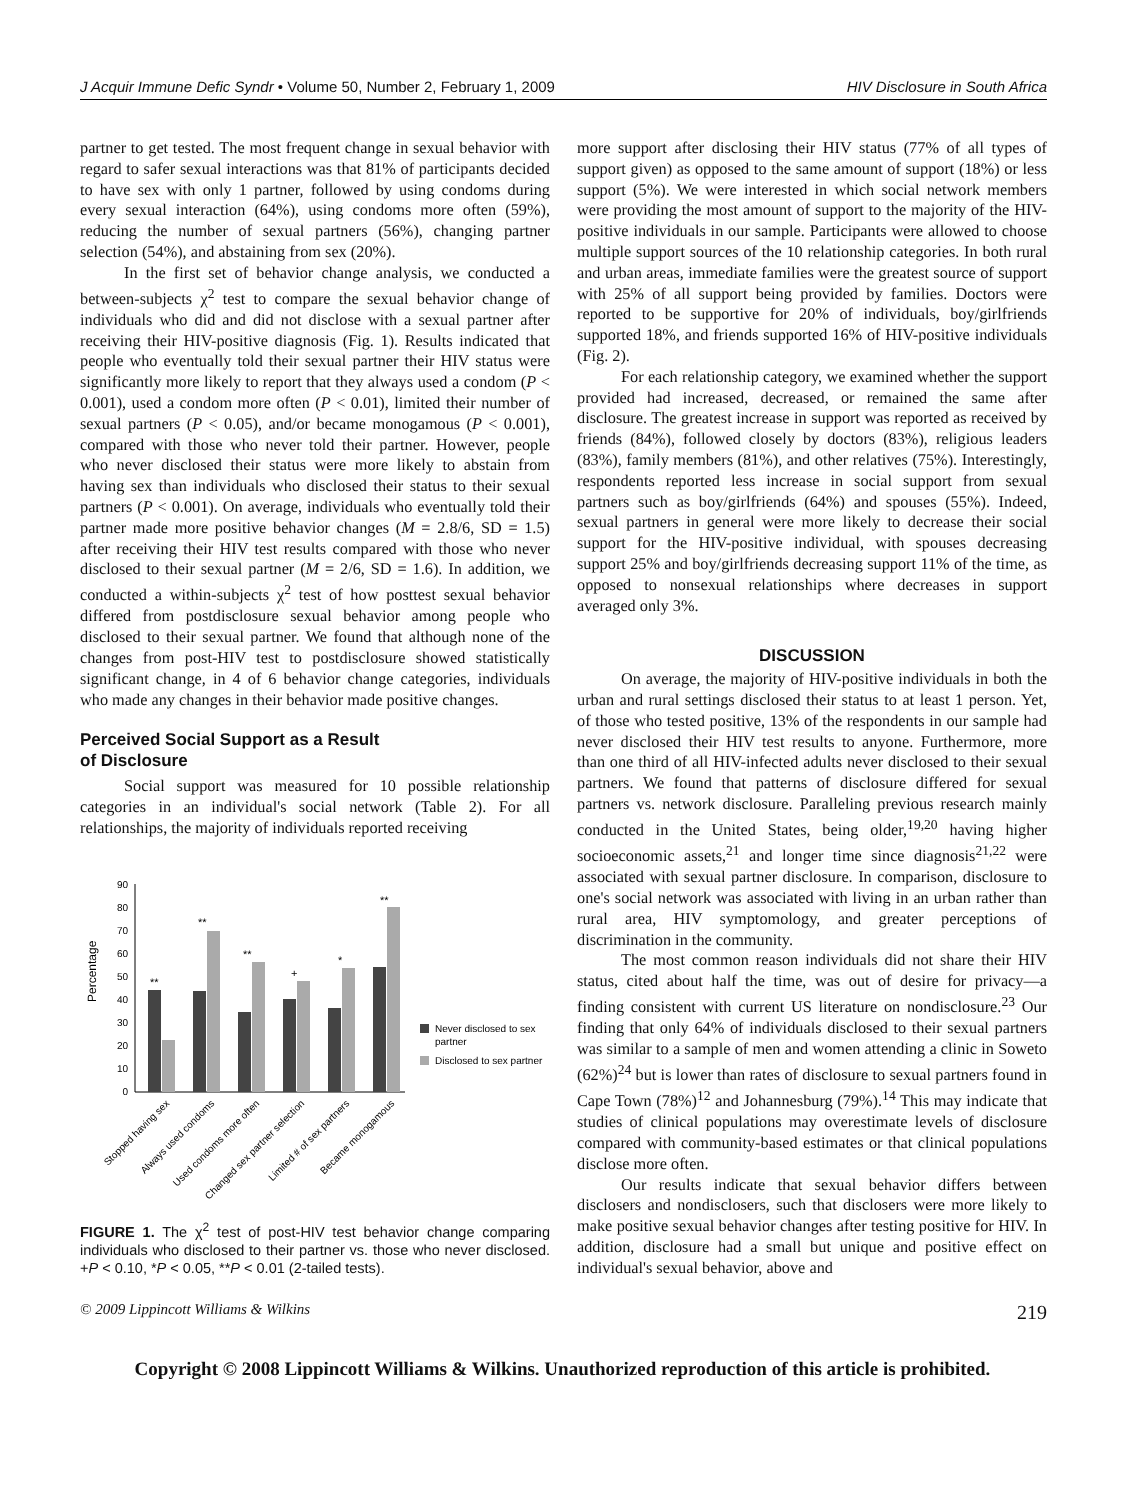J Acquir Immune Defic Syndr • Volume 50, Number 2, February 1, 2009 HIV Disclosure in South Africa
partner to get tested. The most frequent change in sexual behavior with regard to safer sexual interactions was that 81% of participants decided to have sex with only 1 partner, followed by using condoms during every sexual interaction (64%), using condoms more often (59%), reducing the number of sexual partners (56%), changing partner selection (54%), and abstaining from sex (20%).
In the first set of behavior change analysis, we conducted a between-subjects χ<sup>2</sup> test to compare the sexual behavior change of individuals who did and did not disclose with a sexual partner after receiving their HIV-positive diagnosis (Fig. 1). Results indicated that people who eventually told their sexual partner their HIV status were significantly more likely to report that they always used a condom (P < 0.001), used a condom more often (P < 0.01), limited their number of sexual partners (P < 0.05), and/or became monogamous (P < 0.001), compared with those who never told their partner. However, people who never disclosed their status were more likely to abstain from having sex than individuals who disclosed their status to their sexual partners (P < 0.001). On average, individuals who eventually told their partner made more positive behavior changes (M = 2.8/6, SD = 1.5) after receiving their HIV test results compared with those who never disclosed to their sexual partner (M = 2/6, SD = 1.6). In addition, we conducted a within-subjects χ<sup>2</sup> test of how posttest sexual behavior differed from postdisclosure sexual behavior among people who disclosed to their sexual partner. We found that although none of the changes from post-HIV test to postdisclosure showed statistically significant change, in 4 of 6 behavior change categories, individuals who made any changes in their behavior made positive changes.
Perceived Social Support as a Result
of Disclosure
Social support was measured for 10 possible relationship categories in an individual's social network (Table 2). For all relationships, the majority of individuals reported receiving
Percentage
90
80
70
60
50
40
30
20
10
0
**
**
**
+
*
**
Never disclosed to sex
partner
Disclosed to sex partner
Stopped having sex
Always used condoms
Used condoms more often
Changed sex partner selection
Limited # of sex partners
Became monogamous
FIGURE 1. The χ<sup>2</sup> test of post-HIV test behavior change comparing individuals who disclosed to their partner vs. those who never disclosed. +P < 0.10, *P < 0.05, **P < 0.01 (2-tailed tests).
more support after disclosing their HIV status (77% of all types of support given) as opposed to the same amount of support (18%) or less support (5%). We were interested in which social network members were providing the most amount of support to the majority of the HIV-positive individuals in our sample. Participants were allowed to choose multiple support sources of the 10 relationship categories. In both rural and urban areas, immediate families were the greatest source of support with 25% of all support being provided by families. Doctors were reported to be supportive for 20% of individuals, boy/girlfriends supported 18%, and friends supported 16% of HIV-positive individuals (Fig. 2).
For each relationship category, we examined whether the support provided had increased, decreased, or remained the same after disclosure. The greatest increase in support was reported as received by friends (84%), followed closely by doctors (83%), religious leaders (83%), family members (81%), and other relatives (75%). Interestingly, respondents reported less increase in social support from sexual partners such as boy/girlfriends (64%) and spouses (55%). Indeed, sexual partners in general were more likely to decrease their social support for the HIV-positive individual, with spouses decreasing support 25% and boy/girlfriends decreasing support 11% of the time, as opposed to nonsexual relationships where decreases in support averaged only 3%.
DISCUSSION
On average, the majority of HIV-positive individuals in both the urban and rural settings disclosed their status to at least 1 person. Yet, of those who tested positive, 13% of the respondents in our sample had never disclosed their HIV test results to anyone. Furthermore, more than one third of all HIV-infected adults never disclosed to their sexual partners. We found that patterns of disclosure differed for sexual partners vs. network disclosure. Paralleling previous research mainly conducted in the United States, being older,<sup>19,20</sup> having higher socioeconomic assets,<sup>21</sup> and longer time since diagnosis<sup>21,22</sup> were associated with sexual partner disclosure. In comparison, disclosure to one's social network was associated with living in an urban rather than rural area, HIV symptomology, and greater perceptions of discrimination in the community.
The most common reason individuals did not share their HIV status, cited about half the time, was out of desire for privacy—a finding consistent with current US literature on nondisclosure.<sup>23</sup> Our finding that only 64% of individuals disclosed to their sexual partners was similar to a sample of men and women attending a clinic in Soweto (62%)<sup>24</sup> but is lower than rates of disclosure to sexual partners found in Cape Town (78%)<sup>12</sup> and Johannesburg (79%).<sup>14</sup> This may indicate that studies of clinical populations may overestimate levels of disclosure compared with community-based estimates or that clinical populations disclose more often.
Our results indicate that sexual behavior differs between disclosers and nondisclosers, such that disclosers were more likely to make positive sexual behavior changes after testing positive for HIV. In addition, disclosure had a small but unique and positive effect on individual's sexual behavior, above and
© 2009 Lippincott Williams & Wilkins 219
Copyright © 2008 Lippincott Williams & Wilkins. Unauthorized reproduction of this article is prohibited.